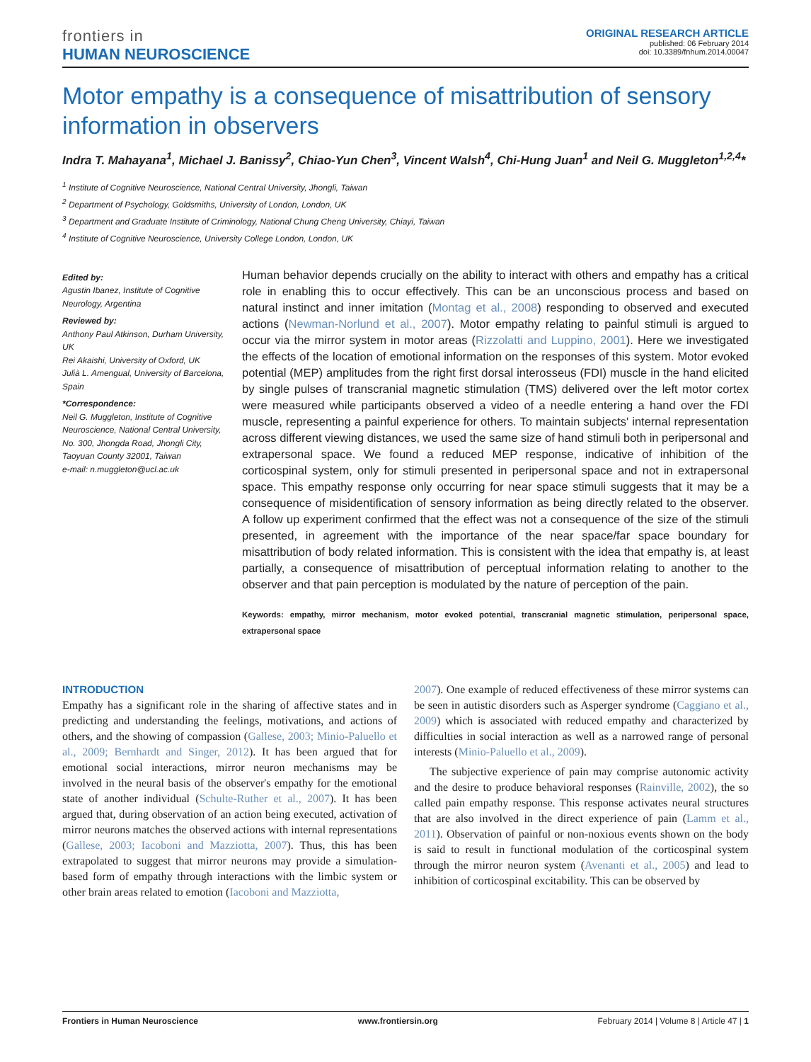frontiers in
HUMAN NEUROSCIENCE
ORIGINAL RESEARCH ARTICLE
published: 06 February 2014
doi: 10.3389/fnhum.2014.00047
Motor empathy is a consequence of misattribution of sensory information in observers
Indra T. Mahayana<sup>1</sup>, Michael J. Banissy<sup>2</sup>, Chiao-Yun Chen<sup>3</sup>, Vincent Walsh<sup>4</sup>, Chi-Hung Juan<sup>1</sup> and Neil G. Muggleton<sup>1,2,4</sup>*
<sup>1</sup> Institute of Cognitive Neuroscience, National Central University, Jhongli, Taiwan
<sup>2</sup> Department of Psychology, Goldsmiths, University of London, London, UK
<sup>3</sup> Department and Graduate Institute of Criminology, National Chung Cheng University, Chiayi, Taiwan
<sup>4</sup> Institute of Cognitive Neuroscience, University College London, London, UK
Edited by:
Agustin Ibanez, Institute of Cognitive Neurology, Argentina
Reviewed by:
Anthony Paul Atkinson, Durham University, UK
Rei Akaishi, University of Oxford, UK
Julià L. Amengual, University of Barcelona, Spain
*Correspondence:
Neil G. Muggleton, Institute of Cognitive Neuroscience, National Central University, No. 300, Jhongda Road, Jhongli City, Taoyuan County 32001, Taiwan
e-mail: n.muggleton@ucl.ac.uk
Human behavior depends crucially on the ability to interact with others and empathy has a critical role in enabling this to occur effectively. This can be an unconscious process and based on natural instinct and inner imitation (Montag et al., 2008) responding to observed and executed actions (Newman-Norlund et al., 2007). Motor empathy relating to painful stimuli is argued to occur via the mirror system in motor areas (Rizzolatti and Luppino, 2001). Here we investigated the effects of the location of emotional information on the responses of this system. Motor evoked potential (MEP) amplitudes from the right first dorsal interosseus (FDI) muscle in the hand elicited by single pulses of transcranial magnetic stimulation (TMS) delivered over the left motor cortex were measured while participants observed a video of a needle entering a hand over the FDI muscle, representing a painful experience for others. To maintain subjects' internal representation across different viewing distances, we used the same size of hand stimuli both in peripersonal and extrapersonal space. We found a reduced MEP response, indicative of inhibition of the corticospinal system, only for stimuli presented in peripersonal space and not in extrapersonal space. This empathy response only occurring for near space stimuli suggests that it may be a consequence of misidentification of sensory information as being directly related to the observer. A follow up experiment confirmed that the effect was not a consequence of the size of the stimuli presented, in agreement with the importance of the near space/far space boundary for misattribution of body related information. This is consistent with the idea that empathy is, at least partially, a consequence of misattribution of perceptual information relating to another to the observer and that pain perception is modulated by the nature of perception of the pain.
Keywords: empathy, mirror mechanism, motor evoked potential, transcranial magnetic stimulation, peripersonal space, extrapersonal space
INTRODUCTION
Empathy has a significant role in the sharing of affective states and in predicting and understanding the feelings, motivations, and actions of others, and the showing of compassion (Gallese, 2003; Minio-Paluello et al., 2009; Bernhardt and Singer, 2012). It has been argued that for emotional social interactions, mirror neuron mechanisms may be involved in the neural basis of the observer's empathy for the emotional state of another individual (Schulte-Ruther et al., 2007). It has been argued that, during observation of an action being executed, activation of mirror neurons matches the observed actions with internal representations (Gallese, 2003; Iacoboni and Mazziotta, 2007). Thus, this has been extrapolated to suggest that mirror neurons may provide a simulation-based form of empathy through interactions with the limbic system or other brain areas related to emotion (Iacoboni and Mazziotta,
2007). One example of reduced effectiveness of these mirror systems can be seen in autistic disorders such as Asperger syndrome (Caggiano et al., 2009) which is associated with reduced empathy and characterized by difficulties in social interaction as well as a narrowed range of personal interests (Minio-Paluello et al., 2009).
The subjective experience of pain may comprise autonomic activity and the desire to produce behavioral responses (Rainville, 2002), the so called pain empathy response. This response activates neural structures that are also involved in the direct experience of pain (Lamm et al., 2011). Observation of painful or non-noxious events shown on the body is said to result in functional modulation of the corticospinal system through the mirror neuron system (Avenanti et al., 2005) and lead to inhibition of corticospinal excitability. This can be observed by
Frontiers in Human Neuroscience www.frontiersin.org February 2014 | Volume 8 | Article 47 | 1